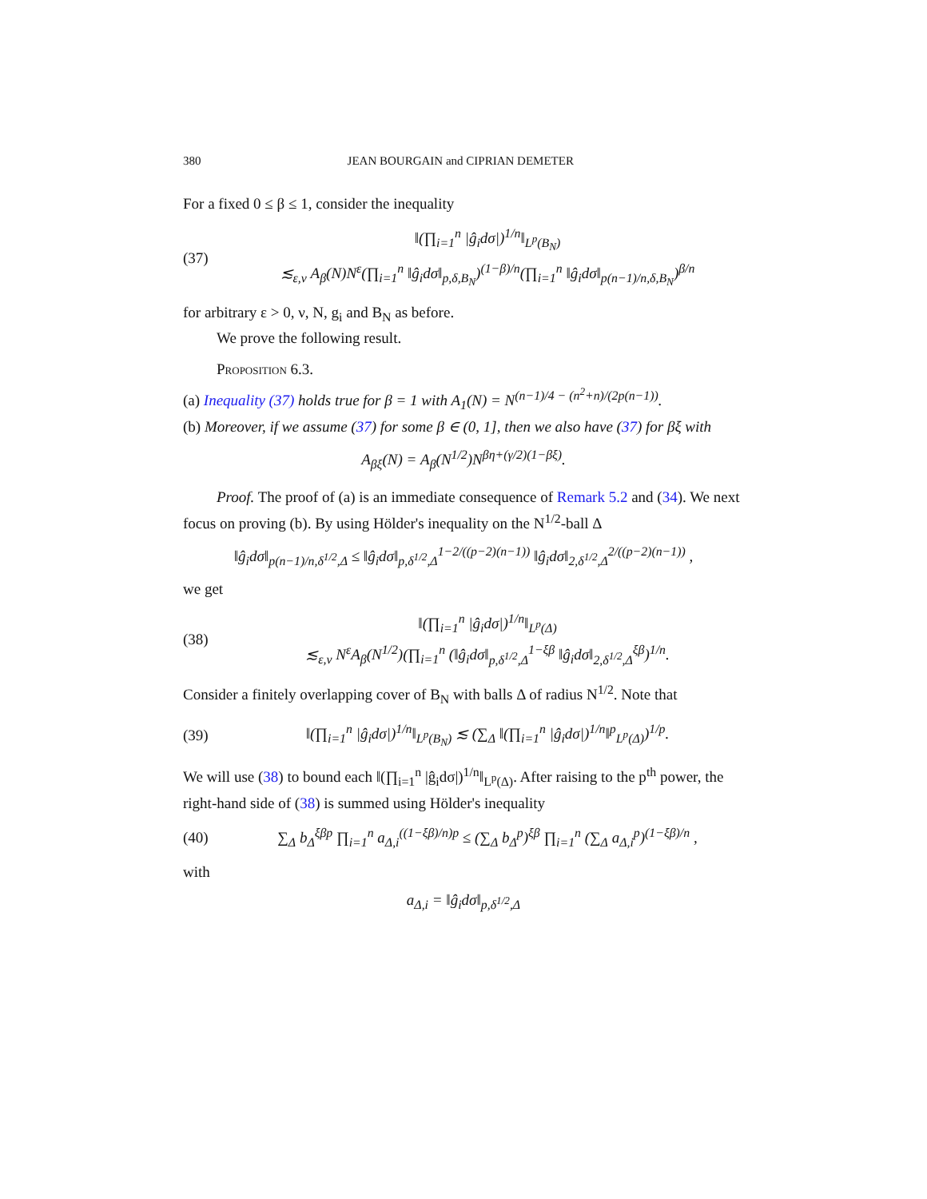380 JEAN BOURGAIN and CIPRIAN DEMETER
For a fixed 0 ≤ β ≤ 1, consider the inequality
(37) ‖(∏<sub>i=1</sub><sup>n</sup> |ĝ<sub>i</sub>dσ|)<sup>1/n</sup>‖<sub>L<sup>p</sup>(B<sub>N</sub>)</sub>
≲<sub>ε,ν</sub> A<sub>β</sub>(N)N<sup>ε</sup>(∏<sub>i=1</sub><sup>n</sup> ‖ĝ<sub>i</sub>dσ‖<sub>p,δ,B<sub>N</sub></sub>)<sup>(1−β)/n</sup>(∏<sub>i=1</sub><sup>n</sup> ‖ĝ<sub>i</sub>dσ‖<sub>p(n−1)/n,δ,B<sub>N</sub></sub>)<sup>β/n</sup>
for arbitrary ε > 0, ν, N, g<sub>i</sub> and B<sub>N</sub> as before.
We prove the following result.
Proposition 6.3.
(a) Inequality (37) holds true for β = 1 with A<sub>1</sub>(N) = N<sup>(n−1)/4 − (n<sup>2</sup>+n)/(2p(n−1))</sup>.
(b) Moreover, if we assume (37) for some β ∈ (0, 1], then we also have (37) for βξ with
A<sub>βξ</sub>(N) = A<sub>β</sub>(N<sup>1/2</sup>)N<sup>βη+(γ/2)(1−βξ)</sup>.
Proof. The proof of (a) is an immediate consequence of Remark 5.2 and (34). We next focus on proving (b). By using Hölder's inequality on the N<sup>1/2</sup>-ball Δ
‖ĝ<sub>i</sub>dσ‖<sub>p(n−1)/n,δ<sup>1/2</sup>,Δ</sub> ≤ ‖ĝ<sub>i</sub>dσ‖<sub>p,δ<sup>1/2</sup>,Δ</sub><sup>1−2/((p−2)(n−1))</sup> ‖ĝ<sub>i</sub>dσ‖<sub>2,δ<sup>1/2</sup>,Δ</sub><sup>2/((p−2)(n−1))</sup> ,
we get
(38) ‖(∏<sub>i=1</sub><sup>n</sup> |ĝ<sub>i</sub>dσ|)<sup>1/n</sup>‖<sub>L<sup>p</sup>(Δ)</sub>
≲<sub>ε,ν</sub> N<sup>ε</sup>A<sub>β</sub>(N<sup>1/2</sup>)(∏<sub>i=1</sub><sup>n</sup> (‖ĝ<sub>i</sub>dσ‖<sub>p,δ<sup>1/2</sup>,Δ</sub><sup>1−ξβ</sup> ‖ĝ<sub>i</sub>dσ‖<sub>2,δ<sup>1/2</sup>,Δ</sub><sup>ξβ</sup>)<sup>1/n</sup>.
Consider a finitely overlapping cover of B<sub>N</sub> with balls Δ of radius N<sup>1/2</sup>. Note that
(39) ‖(∏<sub>i=1</sub><sup>n</sup> |ĝ<sub>i</sub>dσ|)<sup>1/n</sup>‖<sub>L<sup>p</sup>(B<sub>N</sub>)</sub> ≲ (∑<sub>Δ</sub> ‖(∏<sub>i=1</sub><sup>n</sup> |ĝ<sub>i</sub>dσ|)<sup>1/n</sup>‖<sup>p</sup><sub>L<sup>p</sup>(Δ)</sub>)<sup>1/p</sup>.
We will use (38) to bound each ‖(∏<sub>i=1</sub><sup>n</sup> |ĝ<sub>i</sub>dσ|)<sup>1/n</sup>‖<sub>L<sup>p</sup>(Δ)</sub>. After raising to the p<sup>th</sup> power, the right-hand side of (38) is summed using Hölder's inequality
(40) ∑<sub>Δ</sub> b<sub>Δ</sub><sup>ξβp</sup> ∏<sub>i=1</sub><sup>n</sup> a<sub>Δ,i</sub><sup>((1−ξβ)/n)p</sup> ≤ (∑<sub>Δ</sub> b<sub>Δ</sub><sup>p</sup>)<sup>ξβ</sup> ∏<sub>i=1</sub><sup>n</sup> (∑<sub>Δ</sub> a<sub>Δ,i</sub><sup>p</sup>)<sup>(1−ξβ)/n</sup> ,
with
a<sub>Δ,i</sub> = ‖ĝ<sub>i</sub>dσ‖<sub>p,δ<sup>1/2</sup>,Δ</sub>